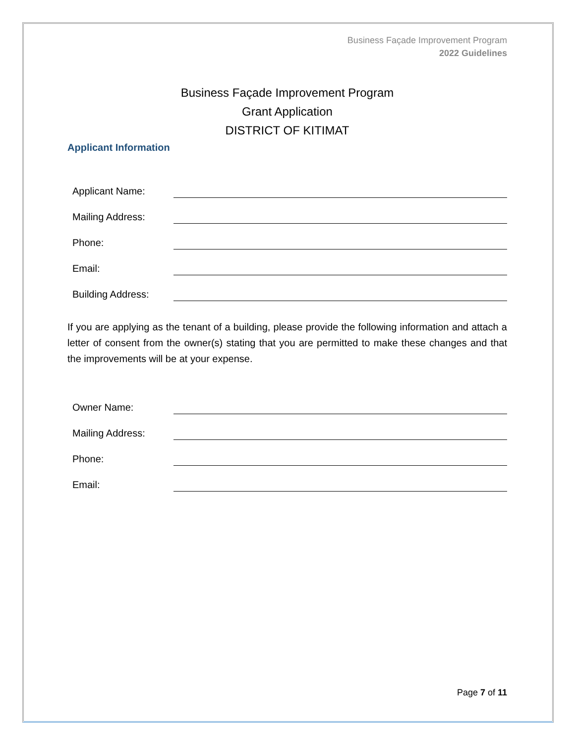Business Façade Improvement Program
2022 Guidelines
Business Façade Improvement Program
Grant Application
DISTRICT OF KITIMAT
Applicant Information
Applicant Name:
Mailing Address:
Phone:
Email:
Building Address:
If you are applying as the tenant of a building, please provide the following information and attach a letter of consent from the owner(s) stating that you are permitted to make these changes and that the improvements will be at your expense.
Owner Name:
Mailing Address:
Phone:
Email:
Page 7 of 11